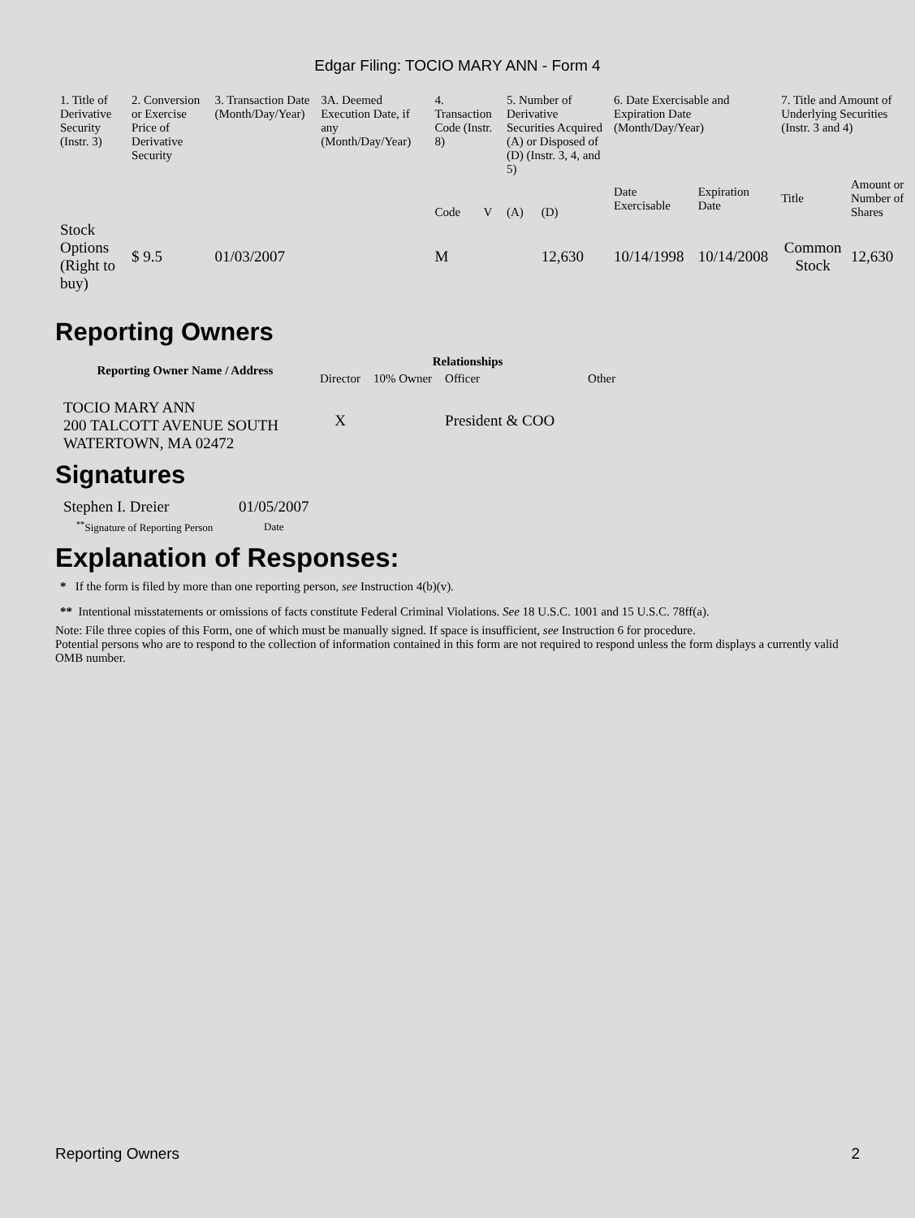Edgar Filing: TOCIO MARY ANN - Form 4
| 1. Title of Derivative Security (Instr. 3) | 2. Conversion or Exercise Price of Derivative Security | 3. Transaction Date (Month/Day/Year) | 3A. Deemed Execution Date, if any (Month/Day/Year) | 4. Transaction Code (Instr. 8) | | 5. Number of Derivative Securities Acquired (A) or Disposed of (D) (Instr. 3, 4, and 5) | | 6. Date Exercisable and Expiration Date (Month/Day/Year) | | 7. Title and Amount of Underlying Securities (Instr. 3 and 4) | |
| --- | --- | --- | --- | --- | --- | --- | --- | --- | --- | --- | --- |
| | | | | Code | V | (A) | (D) | Date Exercisable | Expiration Date | Title | Amount or Number of Shares |
| Stock Options (Right to buy) | $ 9.5 | 01/03/2007 | | M | | | 12,630 | 10/14/1998 | 10/14/2008 | Common Stock | 12,630 |
Reporting Owners
| Reporting Owner Name / Address | Relationships | | | |
| --- | --- | --- | --- | --- |
| | Director | 10% Owner | Officer | Other |
| TOCIO MARY ANN 200 TALCOTT AVENUE SOUTH WATERTOWN, MA 02472 | X | | President & COO | |
Signatures
| Stephen I. Dreier | 01/05/2007 |
| <sup>**</sup> Signature of Reporting Person | Date |
Explanation of Responses:
* If the form is filed by more than one reporting person, see Instruction 4(b)(v).
** Intentional misstatements or omissions of facts constitute Federal Criminal Violations. See 18 U.S.C. 1001 and 15 U.S.C. 78ff(a).
Note: File three copies of this Form, one of which must be manually signed. If space is insufficient, see Instruction 6 for procedure.
Potential persons who are to respond to the collection of information contained in this form are not required to respond unless the form displays a currently valid OMB number.
Reporting Owners 2